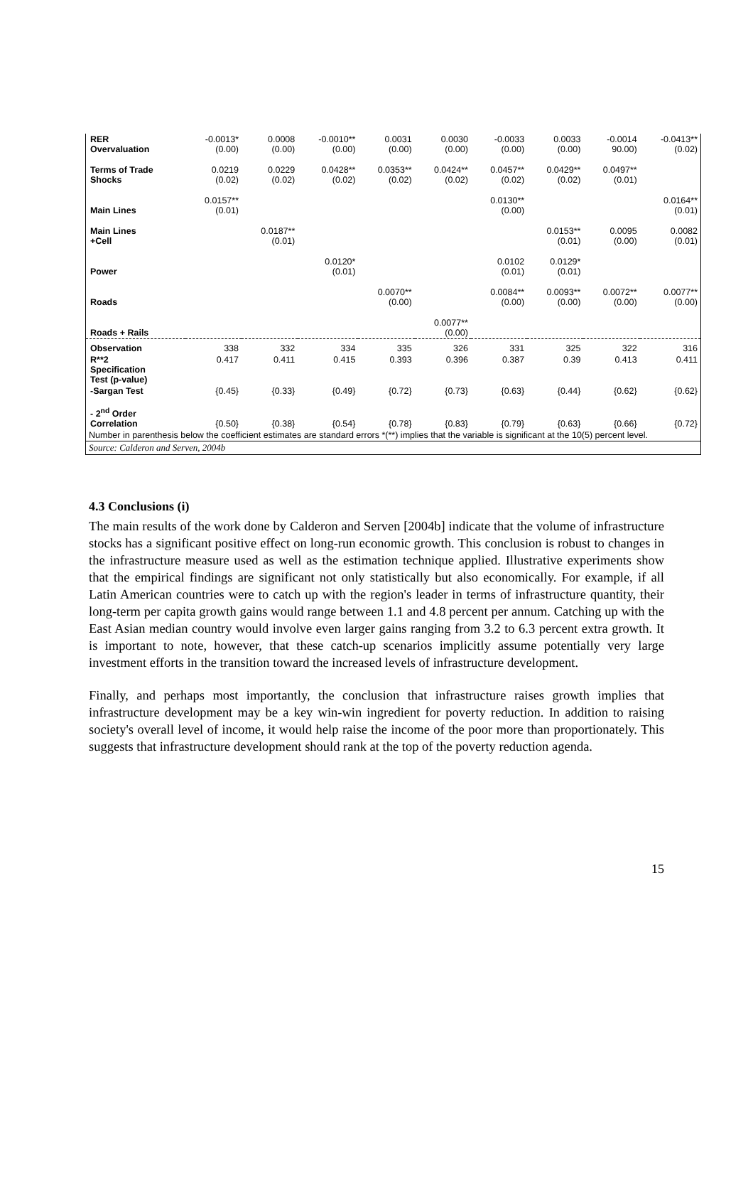| RER Overvaluation | -0.0013* (0.00) | 0.0008 (0.00) | -0.0010** (0.00) | 0.0031 (0.00) | 0.0030 (0.00) | -0.0033 (0.00) | 0.0033 (0.00) | -0.0014 90.00) | -0.0413** (0.02) |
| Terms of Trade Shocks | 0.0219 (0.02) | 0.0229 (0.02) | 0.0428** (0.02) | 0.0353** (0.02) | 0.0424** (0.02) | 0.0457** (0.02) | 0.0429** (0.02) | 0.0497** (0.01) | |
| Main Lines | 0.0157** (0.01) | | | | | 0.0130** (0.00) | | | 0.0164** (0.01) |
| Main Lines +Cell | | 0.0187** (0.01) | | | | | 0.0153** (0.01) | 0.0095 (0.00) | 0.0082 (0.01) |
| Power | | | 0.0120* (0.01) | | | 0.0102 (0.01) | 0.0129* (0.01) | | |
| Roads | | | | 0.0070** (0.00) | | 0.0084** (0.00) | 0.0093** (0.00) | 0.0072** (0.00) | 0.0077** (0.00) |
| Roads + Rails | | | | | 0.0077** (0.00) | | | | |
| Observation | 338 | 332 | 334 | 335 | 326 | 331 | 325 | 322 | 316 |
| R**2 Specification Test (p-value) | 0.417 | 0.411 | 0.415 | 0.393 | 0.396 | 0.387 | 0.39 | 0.413 | 0.411 |
| -Sargan Test | {0.45} | {0.33} | {0.49} | {0.72} | {0.73} | {0.63} | {0.44} | {0.62} | {0.62} |
| - 2<sup>nd</sup> Order Correlation | {0.50} | {0.38} | {0.54} | {0.78} | {0.83} | {0.79} | {0.63} | {0.66} | {0.72} |
| Number in parenthesis below the coefficient estimates are standard errors *(**) implies that the variable is significant at the 10(5) percent level. | | | | | | | | | |
| Source: Calderon and Serven, 2004b | | | | | | | | | |
4.3 Conclusions (i)
The main results of the work done by Calderon and Serven [2004b] indicate that the volume of infrastructure stocks has a significant positive effect on long-run economic growth. This conclusion is robust to changes in the infrastructure measure used as well as the estimation technique applied. Illustrative experiments show that the empirical findings are significant not only statistically but also economically. For example, if all Latin American countries were to catch up with the region's leader in terms of infrastructure quantity, their long-term per capita growth gains would range between 1.1 and 4.8 percent per annum. Catching up with the East Asian median country would involve even larger gains ranging from 3.2 to 6.3 percent extra growth. It is important to note, however, that these catch-up scenarios implicitly assume potentially very large investment efforts in the transition toward the increased levels of infrastructure development.
Finally, and perhaps most importantly, the conclusion that infrastructure raises growth implies that infrastructure development may be a key win-win ingredient for poverty reduction. In addition to raising society's overall level of income, it would help raise the income of the poor more than proportionately. This suggests that infrastructure development should rank at the top of the poverty reduction agenda.
15